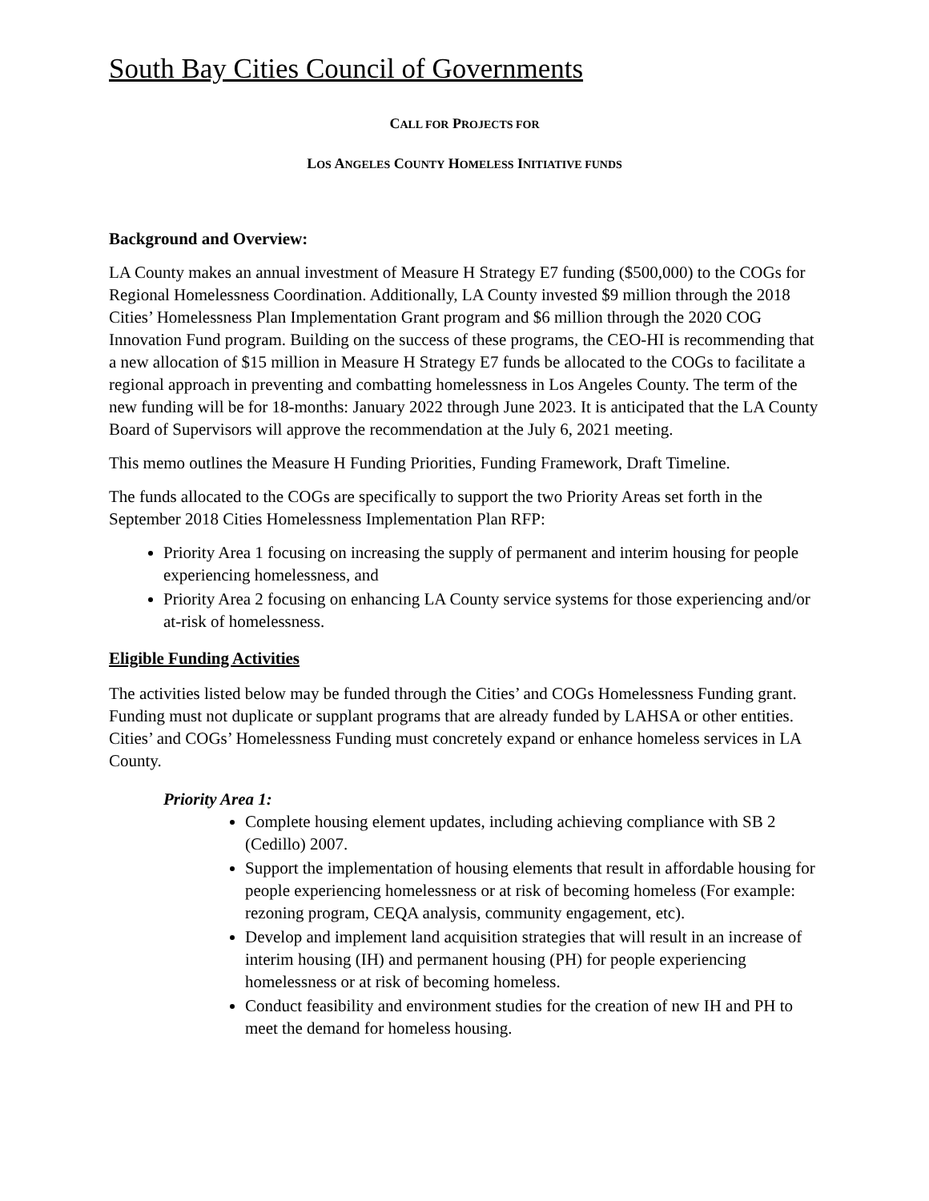South Bay Cities Council of Governments
CALL FOR PROJECTS FOR
LOS ANGELES COUNTY HOMELESS INITIATIVE FUNDS
Background and Overview:
LA County makes an annual investment of Measure H Strategy E7 funding ($500,000) to the COGs for Regional Homelessness Coordination. Additionally, LA County invested $9 million through the 2018 Cities’ Homelessness Plan Implementation Grant program and $6 million through the 2020 COG Innovation Fund program. Building on the success of these programs, the CEO-HI is recommending that a new allocation of $15 million in Measure H Strategy E7 funds be allocated to the COGs to facilitate a regional approach in preventing and combatting homelessness in Los Angeles County. The term of the new funding will be for 18-months: January 2022 through June 2023. It is anticipated that the LA County Board of Supervisors will approve the recommendation at the July 6, 2021 meeting.
This memo outlines the Measure H Funding Priorities, Funding Framework, Draft Timeline.
The funds allocated to the COGs are specifically to support the two Priority Areas set forth in the September 2018 Cities Homelessness Implementation Plan RFP:
Priority Area 1 focusing on increasing the supply of permanent and interim housing for people experiencing homelessness, and
Priority Area 2 focusing on enhancing LA County service systems for those experiencing and/or at-risk of homelessness.
Eligible Funding Activities
The activities listed below may be funded through the Cities’ and COGs Homelessness Funding grant. Funding must not duplicate or supplant programs that are already funded by LAHSA or other entities. Cities’ and COGs’ Homelessness Funding must concretely expand or enhance homeless services in LA County.
Priority Area 1:
Complete housing element updates, including achieving compliance with SB 2 (Cedillo) 2007.
Support the implementation of housing elements that result in affordable housing for people experiencing homelessness or at risk of becoming homeless (For example: rezoning program, CEQA analysis, community engagement, etc).
Develop and implement land acquisition strategies that will result in an increase of interim housing (IH) and permanent housing (PH) for people experiencing homelessness or at risk of becoming homeless.
Conduct feasibility and environment studies for the creation of new IH and PH to meet the demand for homeless housing.